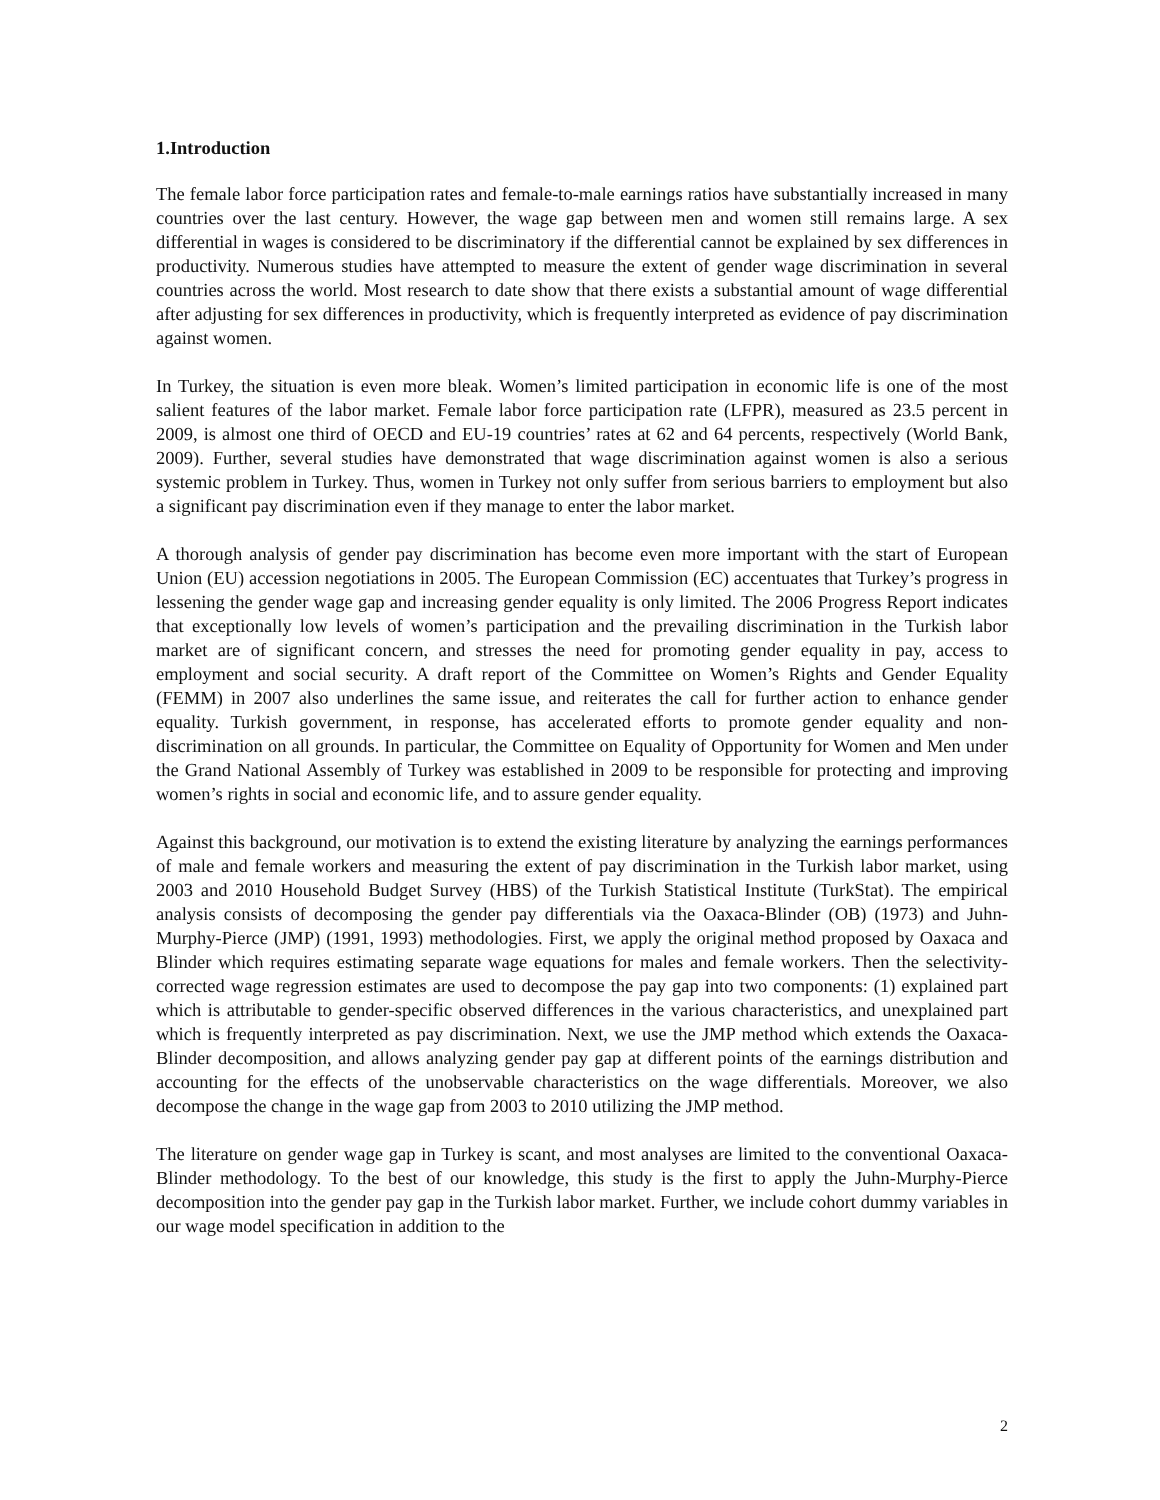1.Introduction
The female labor force participation rates and female-to-male earnings ratios have substantially increased in many countries over the last century. However, the wage gap between men and women still remains large. A sex differential in wages is considered to be discriminatory if the differential cannot be explained by sex differences in productivity. Numerous studies have attempted to measure the extent of gender wage discrimination in several countries across the world. Most research to date show that there exists a substantial amount of wage differential after adjusting for sex differences in productivity, which is frequently interpreted as evidence of pay discrimination against women.
In Turkey, the situation is even more bleak. Women’s limited participation in economic life is one of the most salient features of the labor market. Female labor force participation rate (LFPR), measured as 23.5 percent in 2009, is almost one third of OECD and EU-19 countries’ rates at 62 and 64 percents, respectively (World Bank, 2009). Further, several studies have demonstrated that wage discrimination against women is also a serious systemic problem in Turkey. Thus, women in Turkey not only suffer from serious barriers to employment but also a significant pay discrimination even if they manage to enter the labor market.
A thorough analysis of gender pay discrimination has become even more important with the start of European Union (EU) accession negotiations in 2005. The European Commission (EC) accentuates that Turkey’s progress in lessening the gender wage gap and increasing gender equality is only limited. The 2006 Progress Report indicates that exceptionally low levels of women’s participation and the prevailing discrimination in the Turkish labor market are of significant concern, and stresses the need for promoting gender equality in pay, access to employment and social security. A draft report of the Committee on Women’s Rights and Gender Equality (FEMM) in 2007 also underlines the same issue, and reiterates the call for further action to enhance gender equality. Turkish government, in response, has accelerated efforts to promote gender equality and non-discrimination on all grounds. In particular, the Committee on Equality of Opportunity for Women and Men under the Grand National Assembly of Turkey was established in 2009 to be responsible for protecting and improving women’s rights in social and economic life, and to assure gender equality.
Against this background, our motivation is to extend the existing literature by analyzing the earnings performances of male and female workers and measuring the extent of pay discrimination in the Turkish labor market, using 2003 and 2010 Household Budget Survey (HBS) of the Turkish Statistical Institute (TurkStat). The empirical analysis consists of decomposing the gender pay differentials via the Oaxaca-Blinder (OB) (1973) and Juhn-Murphy-Pierce (JMP) (1991, 1993) methodologies. First, we apply the original method proposed by Oaxaca and Blinder which requires estimating separate wage equations for males and female workers. Then the selectivity-corrected wage regression estimates are used to decompose the pay gap into two components: (1) explained part which is attributable to gender-specific observed differences in the various characteristics, and unexplained part which is frequently interpreted as pay discrimination. Next, we use the JMP method which extends the Oaxaca-Blinder decomposition, and allows analyzing gender pay gap at different points of the earnings distribution and accounting for the effects of the unobservable characteristics on the wage differentials. Moreover, we also decompose the change in the wage gap from 2003 to 2010 utilizing the JMP method.
The literature on gender wage gap in Turkey is scant, and most analyses are limited to the conventional Oaxaca-Blinder methodology. To the best of our knowledge, this study is the first to apply the Juhn-Murphy-Pierce decomposition into the gender pay gap in the Turkish labor market. Further, we include cohort dummy variables in our wage model specification in addition to the
2